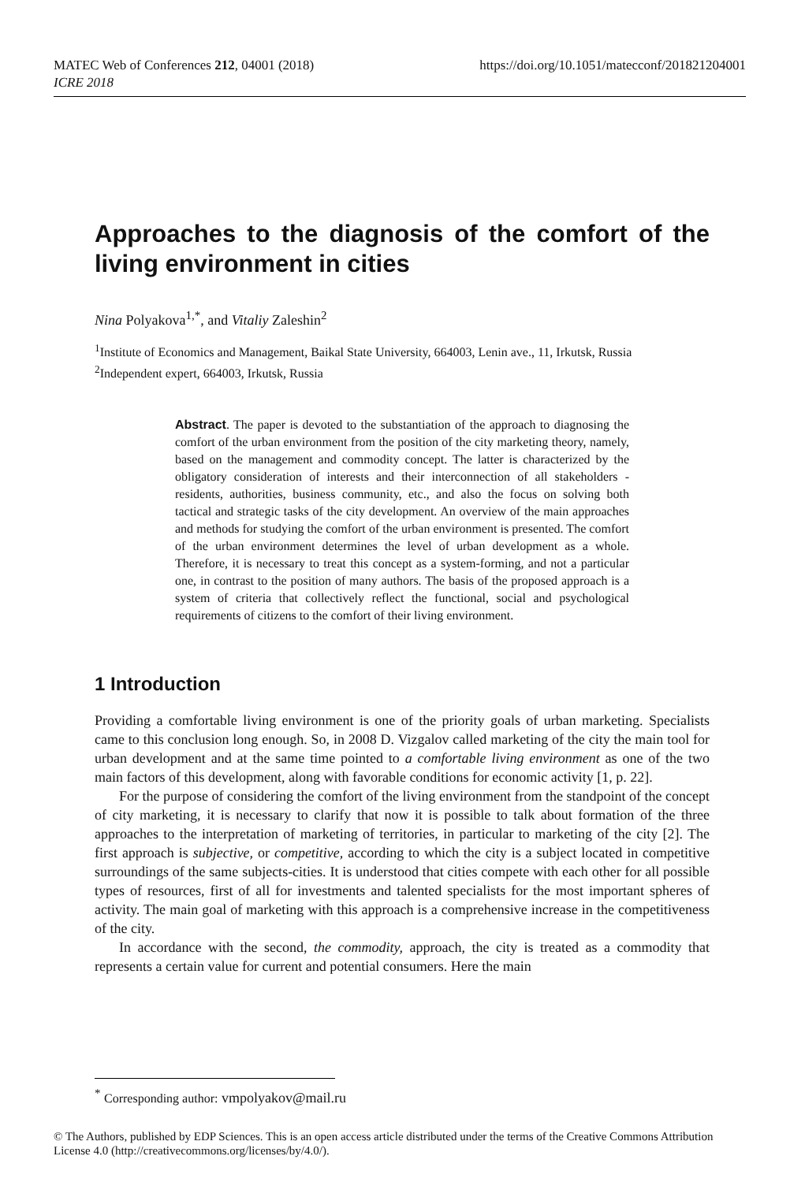MATEC Web of Conferences 212, 04001 (2018)
ICRE 2018
https://doi.org/10.1051/matecconf/201821204001
Approaches to the diagnosis of the comfort of the living environment in cities
Nina Polyakova<sup>1,*</sup>, and Vitaliy Zaleshin<sup>2</sup>
<sup>1</sup> Institute of Economics and Management, Baikal State University, 664003, Lenin ave., 11, Irkutsk, Russia
<sup>2</sup> Independent expert, 664003, Irkutsk, Russia
Abstract. The paper is devoted to the substantiation of the approach to diagnosing the comfort of the urban environment from the position of the city marketing theory, namely, based on the management and commodity concept. The latter is characterized by the obligatory consideration of interests and their interconnection of all stakeholders - residents, authorities, business community, etc., and also the focus on solving both tactical and strategic tasks of the city development. An overview of the main approaches and methods for studying the comfort of the urban environment is presented. The comfort of the urban environment determines the level of urban development as a whole. Therefore, it is necessary to treat this concept as a system-forming, and not a particular one, in contrast to the position of many authors. The basis of the proposed approach is a system of criteria that collectively reflect the functional, social and psychological requirements of citizens to the comfort of their living environment.
1 Introduction
Providing a comfortable living environment is one of the priority goals of urban marketing. Specialists came to this conclusion long enough. So, in 2008 D. Vizgalov called marketing of the city the main tool for urban development and at the same time pointed to a comfortable living environment as one of the two main factors of this development, along with favorable conditions for economic activity [1, p. 22].
For the purpose of considering the comfort of the living environment from the standpoint of the concept of city marketing, it is necessary to clarify that now it is possible to talk about formation of the three approaches to the interpretation of marketing of territories, in particular to marketing of the city [2]. The first approach is subjective, or competitive, according to which the city is a subject located in competitive surroundings of the same subjects-cities. It is understood that cities compete with each other for all possible types of resources, first of all for investments and talented specialists for the most important spheres of activity. The main goal of marketing with this approach is a comprehensive increase in the competitiveness of the city.
In accordance with the second, the commodity, approach, the city is treated as a commodity that represents a certain value for current and potential consumers. Here the main
<sup>*</sup> Corresponding author: vmpolyakov@mail.ru
© The Authors, published by EDP Sciences. This is an open access article distributed under the terms of the Creative Commons Attribution License 4.0 (http://creativecommons.org/licenses/by/4.0/).